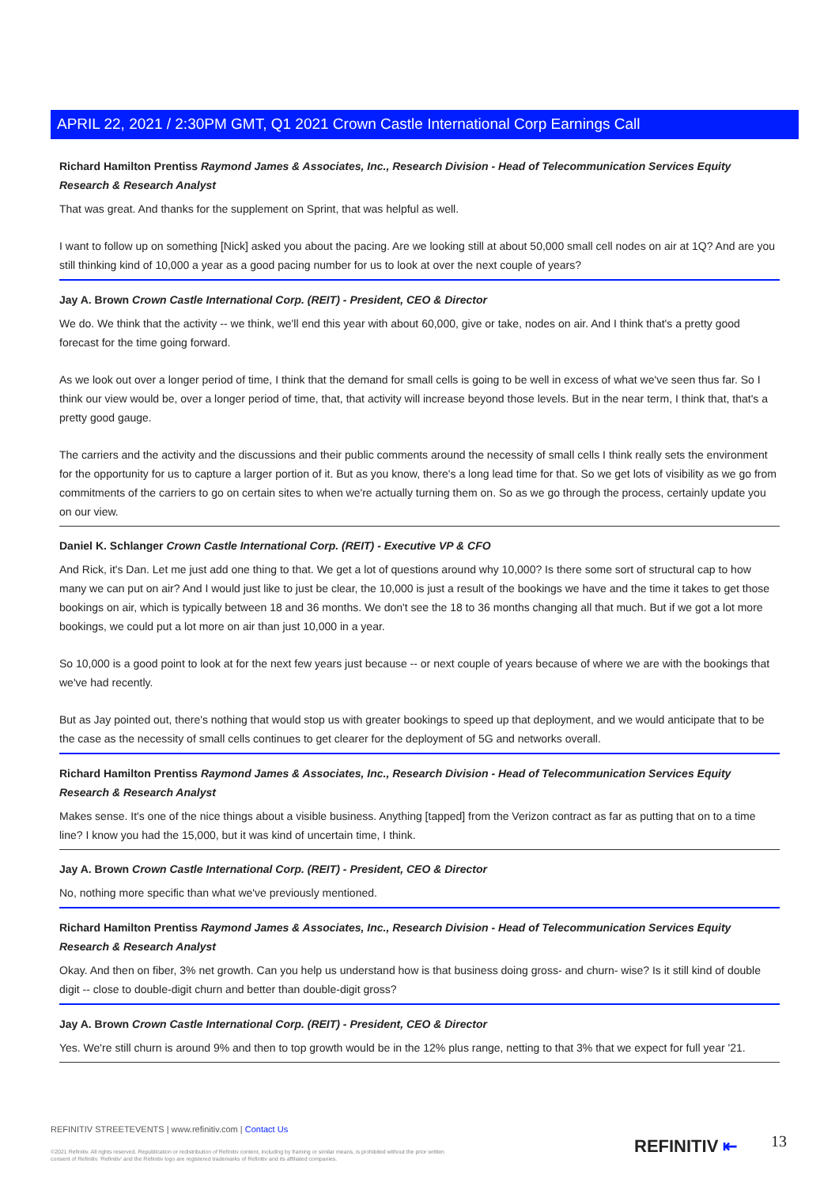APRIL 22, 2021 / 2:30PM GMT, Q1 2021 Crown Castle International Corp Earnings Call
Richard Hamilton Prentiss Raymond James & Associates, Inc., Research Division - Head of Telecommunication Services Equity Research & Research Analyst
That was great. And thanks for the supplement on Sprint, that was helpful as well.
I want to follow up on something [Nick] asked you about the pacing. Are we looking still at about 50,000 small cell nodes on air at 1Q? And are you still thinking kind of 10,000 a year as a good pacing number for us to look at over the next couple of years?
Jay A. Brown Crown Castle International Corp. (REIT) - President, CEO & Director
We do. We think that the activity -- we think, we'll end this year with about 60,000, give or take, nodes on air. And I think that's a pretty good forecast for the time going forward.
As we look out over a longer period of time, I think that the demand for small cells is going to be well in excess of what we've seen thus far. So I think our view would be, over a longer period of time, that, that activity will increase beyond those levels. But in the near term, I think that, that's a pretty good gauge.
The carriers and the activity and the discussions and their public comments around the necessity of small cells I think really sets the environment for the opportunity for us to capture a larger portion of it. But as you know, there's a long lead time for that. So we get lots of visibility as we go from commitments of the carriers to go on certain sites to when we're actually turning them on. So as we go through the process, certainly update you on our view.
Daniel K. Schlanger Crown Castle International Corp. (REIT) - Executive VP & CFO
And Rick, it's Dan. Let me just add one thing to that. We get a lot of questions around why 10,000? Is there some sort of structural cap to how many we can put on air? And I would just like to just be clear, the 10,000 is just a result of the bookings we have and the time it takes to get those bookings on air, which is typically between 18 and 36 months. We don't see the 18 to 36 months changing all that much. But if we got a lot more bookings, we could put a lot more on air than just 10,000 in a year.
So 10,000 is a good point to look at for the next few years just because -- or next couple of years because of where we are with the bookings that we've had recently.
But as Jay pointed out, there's nothing that would stop us with greater bookings to speed up that deployment, and we would anticipate that to be the case as the necessity of small cells continues to get clearer for the deployment of 5G and networks overall.
Richard Hamilton Prentiss Raymond James & Associates, Inc., Research Division - Head of Telecommunication Services Equity Research & Research Analyst
Makes sense. It's one of the nice things about a visible business. Anything [tapped] from the Verizon contract as far as putting that on to a time line? I know you had the 15,000, but it was kind of uncertain time, I think.
Jay A. Brown Crown Castle International Corp. (REIT) - President, CEO & Director
No, nothing more specific than what we've previously mentioned.
Richard Hamilton Prentiss Raymond James & Associates, Inc., Research Division - Head of Telecommunication Services Equity Research & Research Analyst
Okay. And then on fiber, 3% net growth. Can you help us understand how is that business doing gross- and churn- wise? Is it still kind of double digit -- close to double-digit churn and better than double-digit gross?
Jay A. Brown Crown Castle International Corp. (REIT) - President, CEO & Director
Yes. We're still churn is around 9% and then to top growth would be in the 12% plus range, netting to that 3% that we expect for full year '21.
REFINITIV STREETEVENTS | www.refinitiv.com | Contact Us
©2021 Refinitiv. All rights reserved. Republication or redistribution of Refinitiv content, including by framing or similar means, is prohibited without the prior written consent of Refinitiv. 'Refinitiv' and the Refinitiv logo are registered trademarks of Refinitiv and its affiliated companies.
REFINITIV ⇤ 13